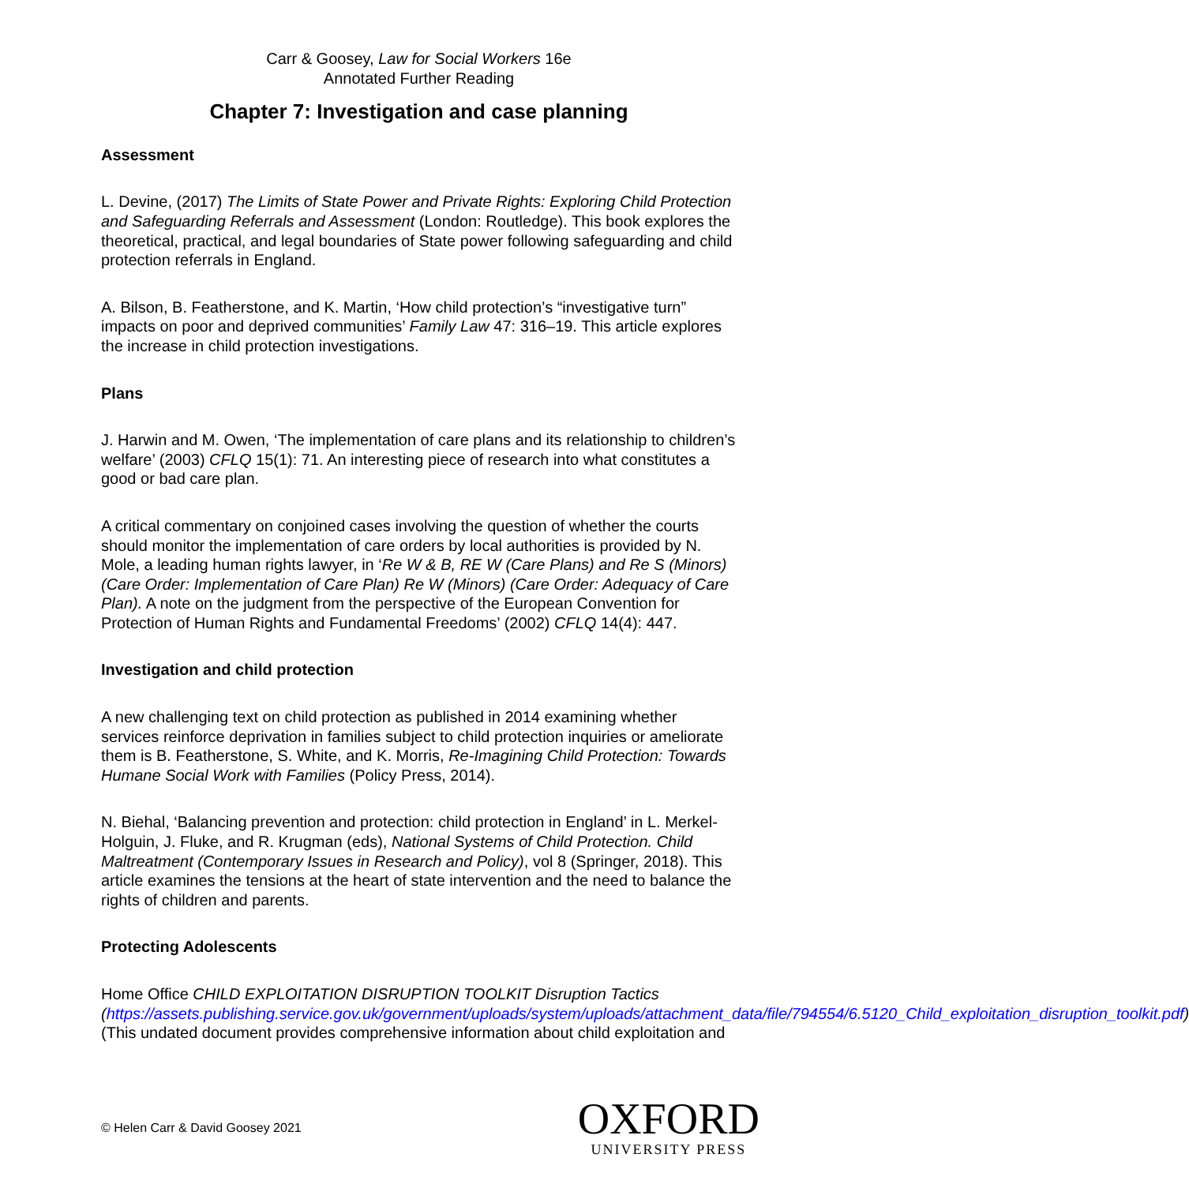Carr & Goosey, Law for Social Workers 16e
Annotated Further Reading
Chapter 7: Investigation and case planning
Assessment
L. Devine, (2017) The Limits of State Power and Private Rights: Exploring Child Protection and Safeguarding Referrals and Assessment (London: Routledge). This book explores the theoretical, practical, and legal boundaries of State power following safeguarding and child protection referrals in England.
A. Bilson, B. Featherstone, and K. Martin, ‘How child protection’s “investigative turn” impacts on poor and deprived communities’ Family Law 47: 316–19. This article explores the increase in child protection investigations.
Plans
J. Harwin and M. Owen, ‘The implementation of care plans and its relationship to children’s welfare’ (2003) CFLQ 15(1): 71. An interesting piece of research into what constitutes a good or bad care plan.
A critical commentary on conjoined cases involving the question of whether the courts should monitor the implementation of care orders by local authorities is provided by N. Mole, a leading human rights lawyer, in ‘Re W & B, RE W (Care Plans) and Re S (Minors) (Care Order: Implementation of Care Plan) Re W (Minors) (Care Order: Adequacy of Care Plan). A note on the judgment from the perspective of the European Convention for Protection of Human Rights and Fundamental Freedoms’ (2002) CFLQ 14(4): 447.
Investigation and child protection
A new challenging text on child protection as published in 2014 examining whether services reinforce deprivation in families subject to child protection inquiries or ameliorate them is B. Featherstone, S. White, and K. Morris, Re-Imagining Child Protection: Towards Humane Social Work with Families (Policy Press, 2014).
N. Biehal, ‘Balancing prevention and protection: child protection in England’ in L. Merkel-Holguin, J. Fluke, and R. Krugman (eds), National Systems of Child Protection. Child Maltreatment (Contemporary Issues in Research and Policy), vol 8 (Springer, 2018). This article examines the tensions at the heart of state intervention and the need to balance the rights of children and parents.
Protecting Adolescents
Home Office CHILD EXPLOITATION DISRUPTION TOOLKIT Disruption Tactics (https://assets.publishing.service.gov.uk/government/uploads/system/uploads/attachment_data/file/794554/6.5120_Child_exploitation_disruption_toolkit.pdf) (This undated document provides comprehensive information about child exploitation and
© Helen Carr & David Goosey 2021
OXFORD
UNIVERSITY PRESS